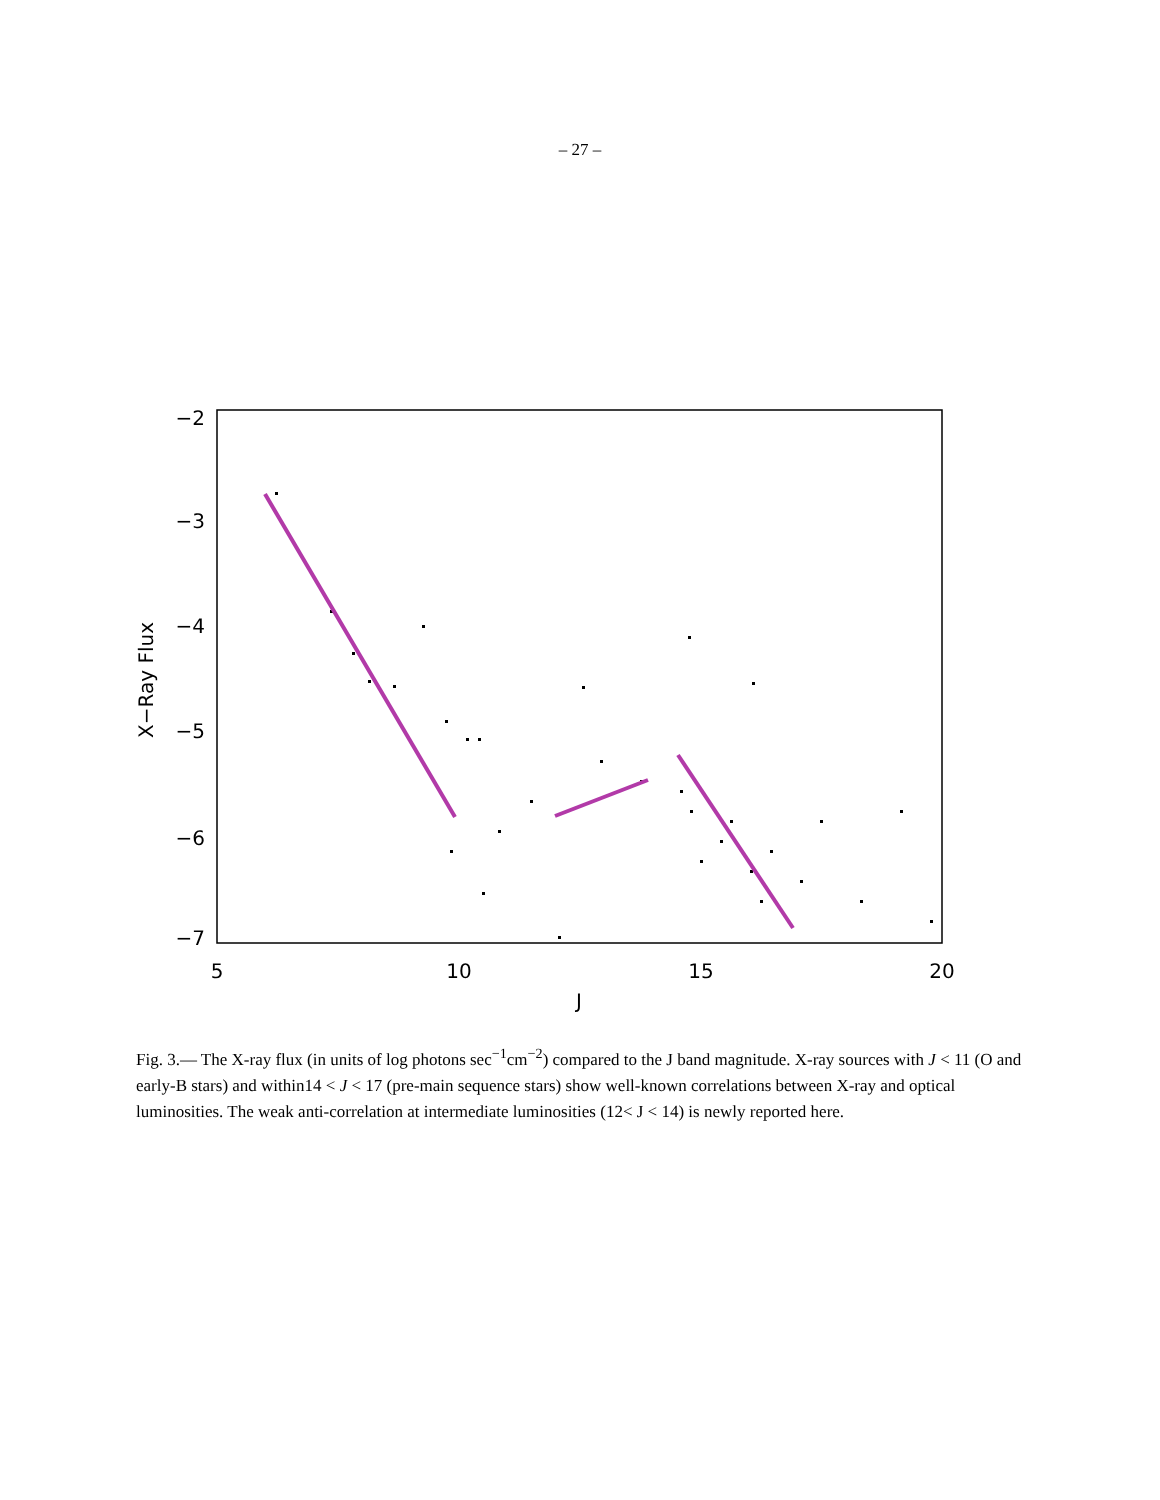– 27 –
−2
−3
−4
−5
−6
−7
5
10
15
20
J
X−Ray Flux
Fig. 3.— The X-ray flux (in units of log photons sec<sup>−1</sup>cm<sup>−2</sup>) compared to the J band magnitude. X-ray sources with J < 11 (O and early-B stars) and within14 < J < 17 (pre-main sequence stars) show well-known correlations between X-ray and optical luminosities. The weak anti-correlation at intermediate luminosities (12< J < 14) is newly reported here.